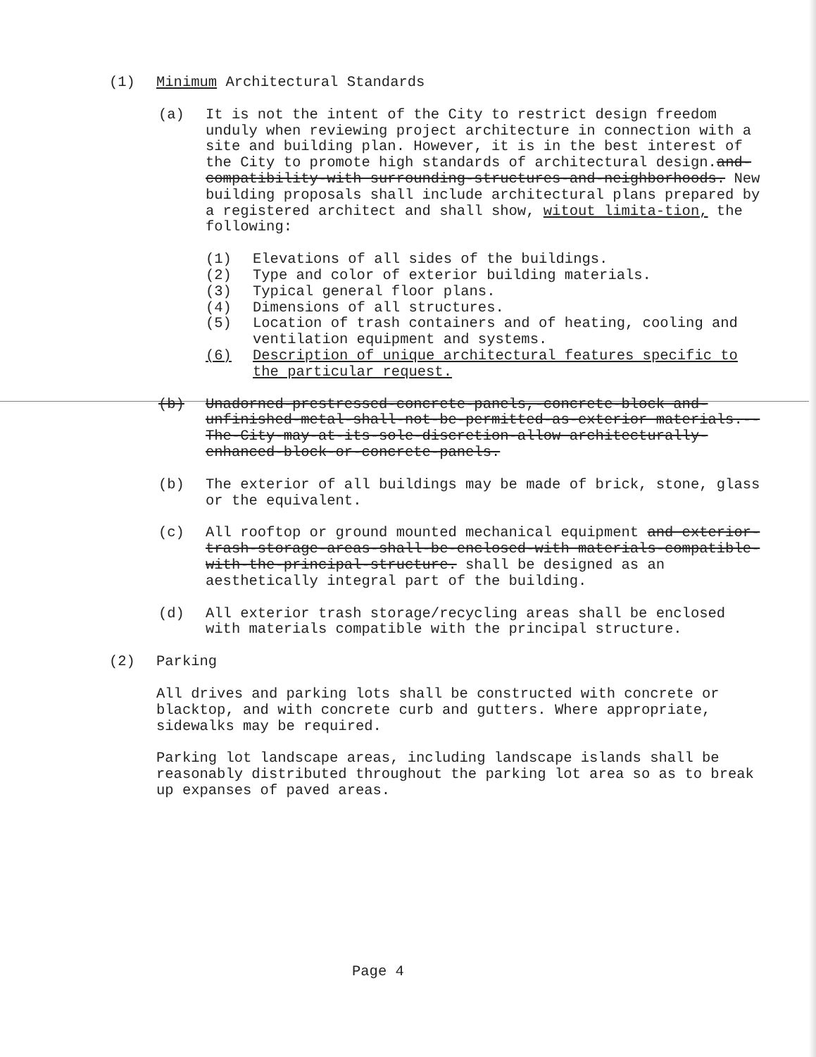(1) Minimum Architectural Standards
(a) It is not the intent of the City to restrict design freedom unduly when reviewing project architecture in connection with a site and building plan. However, it is in the best interest of the City to promote high standards of architectural design.and-compatibility-with surrounding-structures-and-neighborhoods. New building proposals shall include architectural plans prepared by a registered architect and shall show, witout limita-tion, the following:
(1) Elevations of all sides of the buildings.
(2) Type and color of exterior building materials.
(3) Typical general floor plans.
(4) Dimensions of all structures.
(5) Location of trash containers and of heating, cooling and ventilation equipment and systems.
(6) Description of unique architectural features specific to the particular request.
(b) Unadorned-prestressed-concrete-panels,-concrete-block and-unfinished-metal-shall-not-be-permitted-as-exterior materials.--The-City-may-at-its-sole-discretion-allow architecturally-enhanced-block-or-concrete-panels.
(b) The exterior of all buildings may be made of brick, stone, glass or the equivalent.
(c) All rooftop or ground mounted mechanical equipment and exterior-trash-storage-areas-shall-be-enclosed-with materials-compatible-with-the-principal-structure. shall be designed as an aesthetically integral part of the building.
(d) All exterior trash storage/recycling areas shall be enclosed with materials compatible with the principal structure.
(2) Parking
All drives and parking lots shall be constructed with concrete or blacktop, and with concrete curb and gutters. Where appropriate, sidewalks may be required.
Parking lot landscape areas, including landscape islands shall be reasonably distributed throughout the parking lot area so as to break up expanses of paved areas.
Page 4